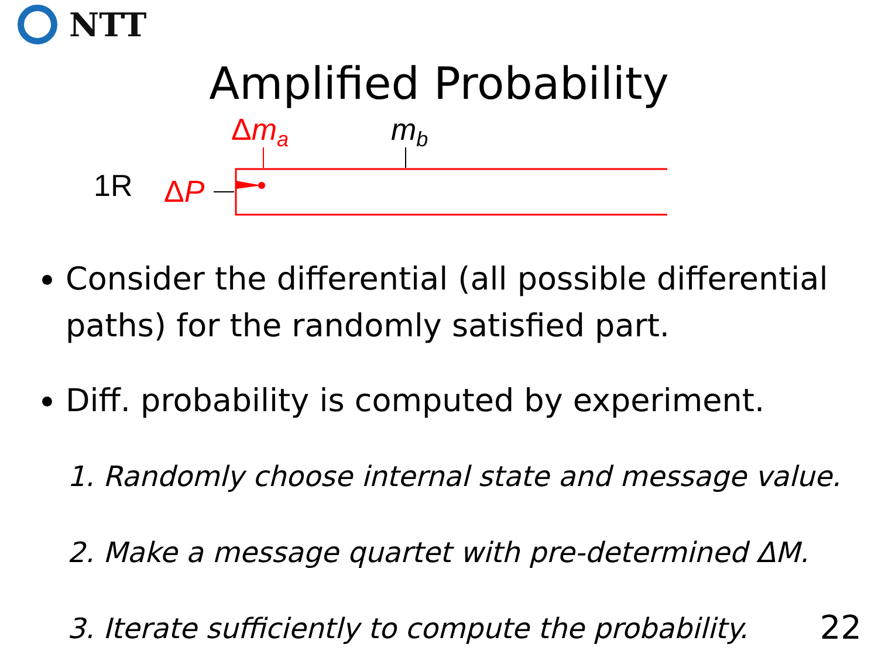NTT
Amplified Probability
1R ΔP
Δm<sub>a</sub> m<sub>b</sub>
Consider the differential (all possible differential paths) for the randomly satisfied part.
Diff. probability is computed by experiment.
1. Randomly choose internal state and message value.
2. Make a message quartet with pre-determined ΔM.
3. Iterate sufficiently to compute the probability.
22